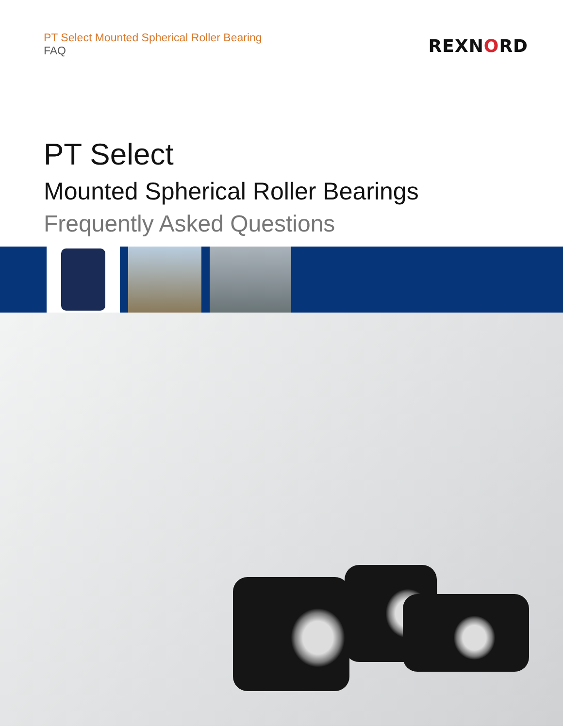PT Select Mounted Spherical Roller Bearing
FAQ
REXNORD
PT Select
Mounted Spherical Roller Bearings
Frequently Asked Questions